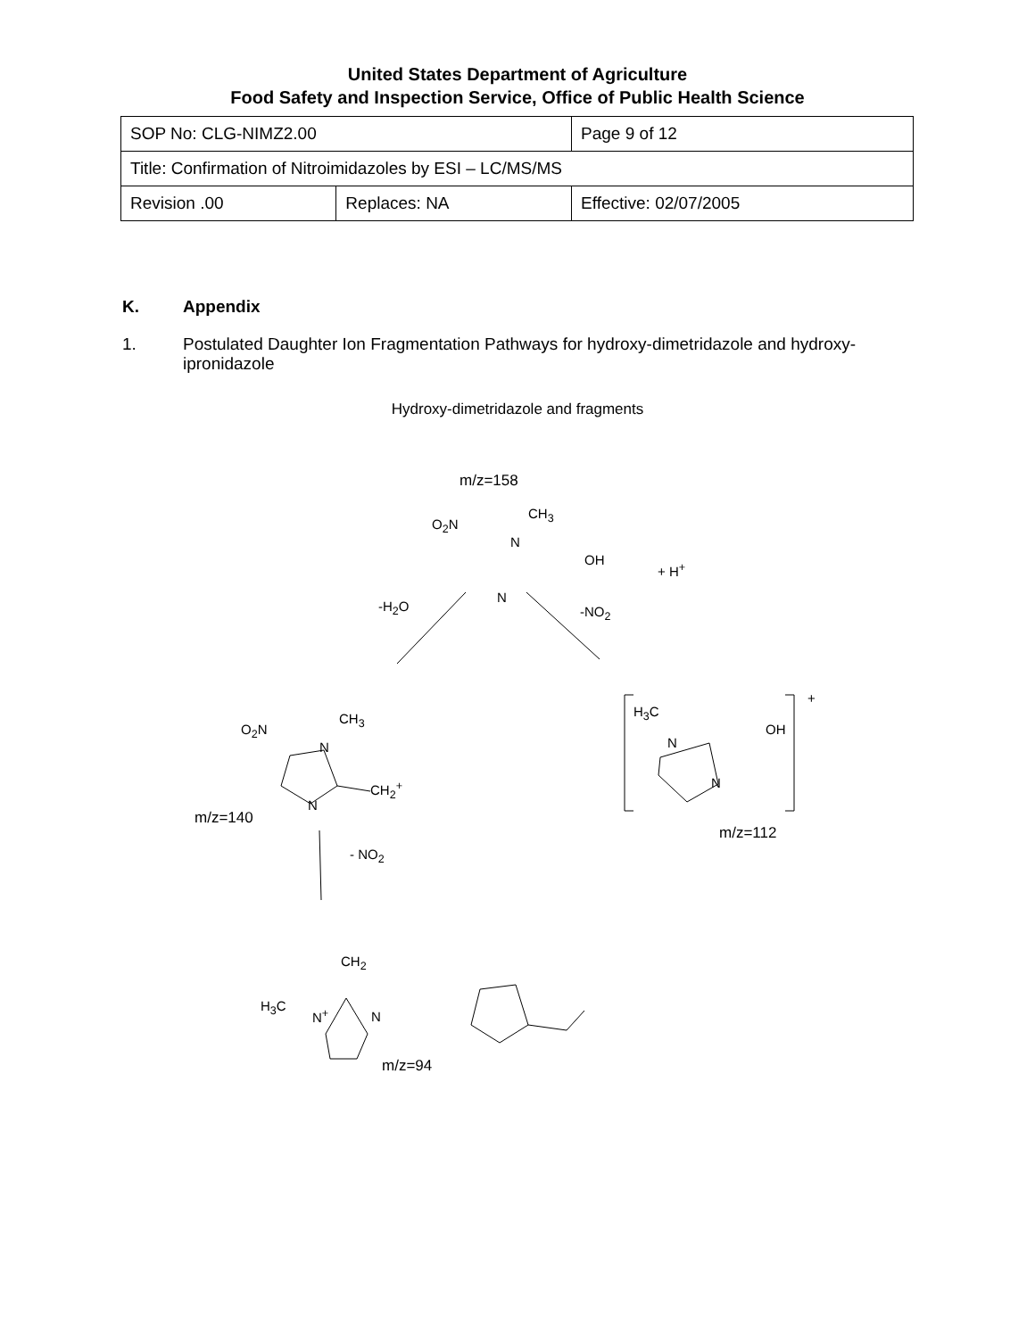United States Department of Agriculture
Food Safety and Inspection Service, Office of Public Health Science
| SOP No: CLG-NIMZ2.00 | | Page 9 of 12 |
| Title: Confirmation of Nitroimidazoles by ESI – LC/MS/MS | | |
| Revision .00 | Replaces: NA | Effective: 02/07/2005 |
K. Appendix
1. Postulated Daughter Ion Fragmentation Pathways for hydroxy-dimetridazole and hydroxy-ipronidazole
Hydroxy-dimetridazole and fragments
m/z=158
O<sub>2</sub>N
CH<sub>3</sub>
N
OH
N
+ H<sup>+</sup>
-H<sub>2</sub>O -NO<sub>2</sub>
O<sub>2</sub>N
CH<sub>3</sub>
N
CH<sub>2</sub><sup>+</sup>
N
m/z=140
- NO<sub>2</sub>
H<sub>3</sub>C
N
OH
N
+
m/z=112
CH<sub>2</sub>
H<sub>3</sub>C
N<sup>+</sup> N
m/z=94